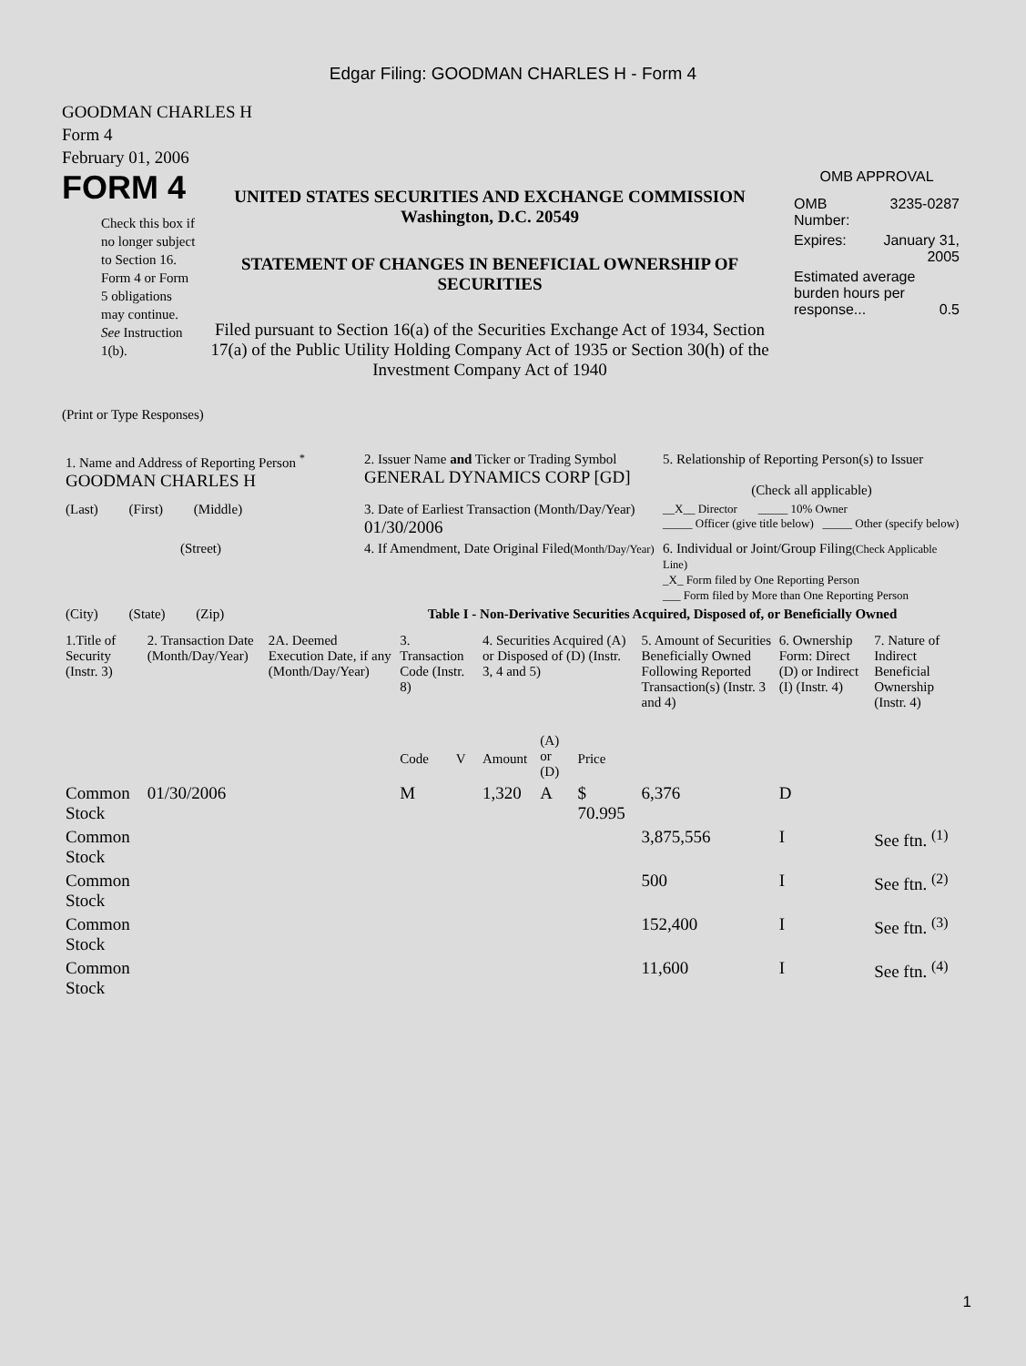Edgar Filing: GOODMAN CHARLES H - Form 4
GOODMAN CHARLES H
Form 4
February 01, 2006
FORM 4
Check this box if no longer subject to Section 16. Form 4 or Form 5 obligations may continue. See Instruction 1(b).
UNITED STATES SECURITIES AND EXCHANGE COMMISSION
Washington, D.C. 20549
STATEMENT OF CHANGES IN BENEFICIAL OWNERSHIP OF SECURITIES
Filed pursuant to Section 16(a) of the Securities Exchange Act of 1934, Section 17(a) of the Public Utility Holding Company Act of 1935 or Section 30(h) of the Investment Company Act of 1940
OMB APPROVAL
| OMB Number: | 3235-0287 |
| Expires: | January 31, 2005 |
| Estimated average burden hours per response... 0.5 | |
(Print or Type Responses)
| 1. Name and Address of Reporting Person <sup>*</sup> GOODMAN CHARLES H | 2. Issuer Name and Ticker or Trading Symbol GENERAL DYNAMICS CORP [GD] | 5. Relationship of Reporting Person(s) to Issuer (Check all applicable) |
| (Last) (First) (Middle) | 3. Date of Earliest Transaction (Month/Day/Year) 01/30/2006 | __X__ Director _____ 10% Owner _____ Officer (give title below) _____ Other (specify below) |
| (Street) | 4. If Amendment, Date Original Filed (Month/Day/Year) | 6. Individual or Joint/Group Filing (Check Applicable Line) _X_ Form filed by One Reporting Person ___ Form filed by More than One Reporting Person |
| (City) (State) (Zip) | Table I - Non-Derivative Securities Acquired, Disposed of, or Beneficially Owned | |
| 1.Title of Security (Instr. 3) | 2. Transaction Date (Month/Day/Year) | 2A. Deemed Execution Date, if any (Month/Day/Year) | 3. Transaction Code (Instr. 8) | | 4. Securities Acquired (A) or Disposed of (D) (Instr. 3, 4 and 5) | | | 5. Amount of Securities Beneficially Owned Following Reported Transaction(s) (Instr. 3 and 4) | 6. Ownership Form: Direct (D) or Indirect (I) (Instr. 4) | 7. Nature of Indirect Beneficial Ownership (Instr. 4) |
| --- | --- | --- | --- | --- | --- | --- | --- | --- | --- | --- |
| | | | Code | V | Amount | (A) or (D) | Price | | | |
| Common Stock | 01/30/2006 | | M | | 1,320 | A | $ 70.995 | 6,376 | D | |
| Common Stock | | | | | | | | 3,875,556 | I | See ftn. <sup>(1)</sup> |
| Common Stock | | | | | | | | 500 | I | See ftn. <sup>(2)</sup> |
| Common Stock | | | | | | | | 152,400 | I | See ftn. <sup>(3)</sup> |
| Common Stock | | | | | | | | 11,600 | I | See ftn. <sup>(4)</sup> |
1